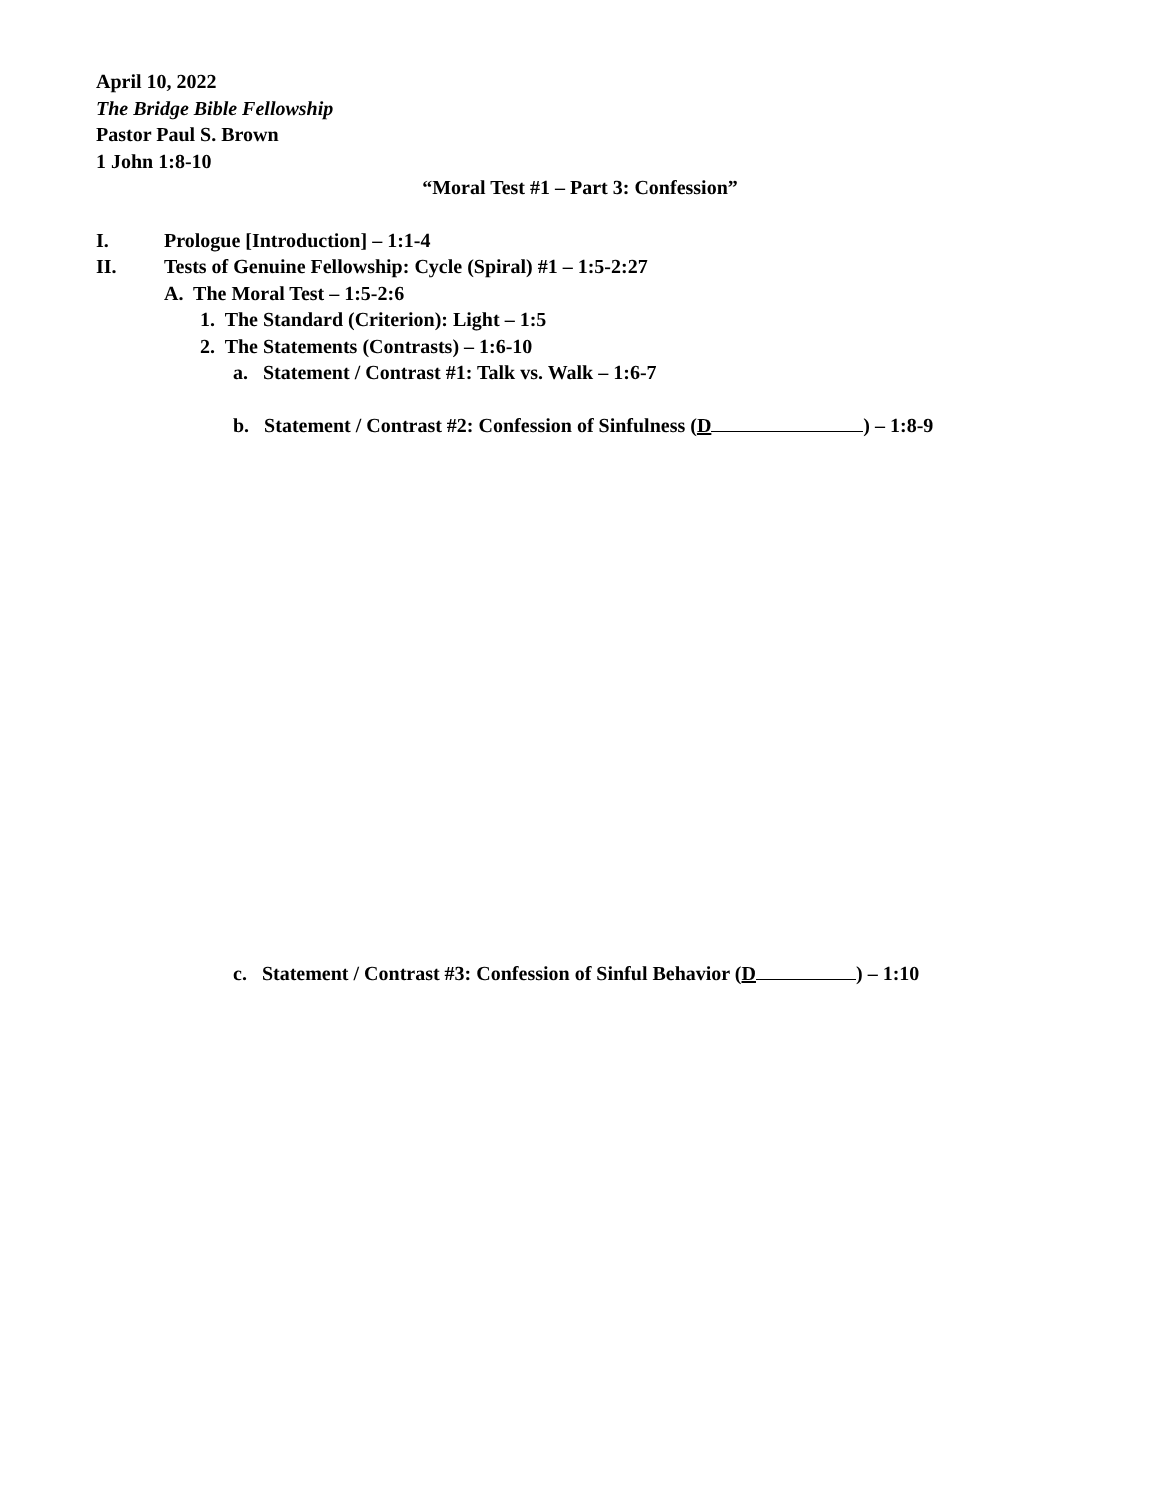April 10, 2022
The Bridge Bible Fellowship
Pastor Paul S. Brown
1 John 1:8-10
“Moral Test #1 – Part 3: Confession”
I. Prologue [Introduction] – 1:1-4
II. Tests of Genuine Fellowship: Cycle (Spiral) #1 – 1:5-2:27
A. The Moral Test – 1:5-2:6
1. The Standard (Criterion): Light – 1:5
2. The Statements (Contrasts) – 1:6-10
a. Statement / Contrast #1: Talk vs. Walk – 1:6-7
b. Statement / Contrast #2: Confession of Sinfulness (D ) – 1:8-9
c. Statement / Contrast #3: Confession of Sinful Behavior (D ) – 1:10